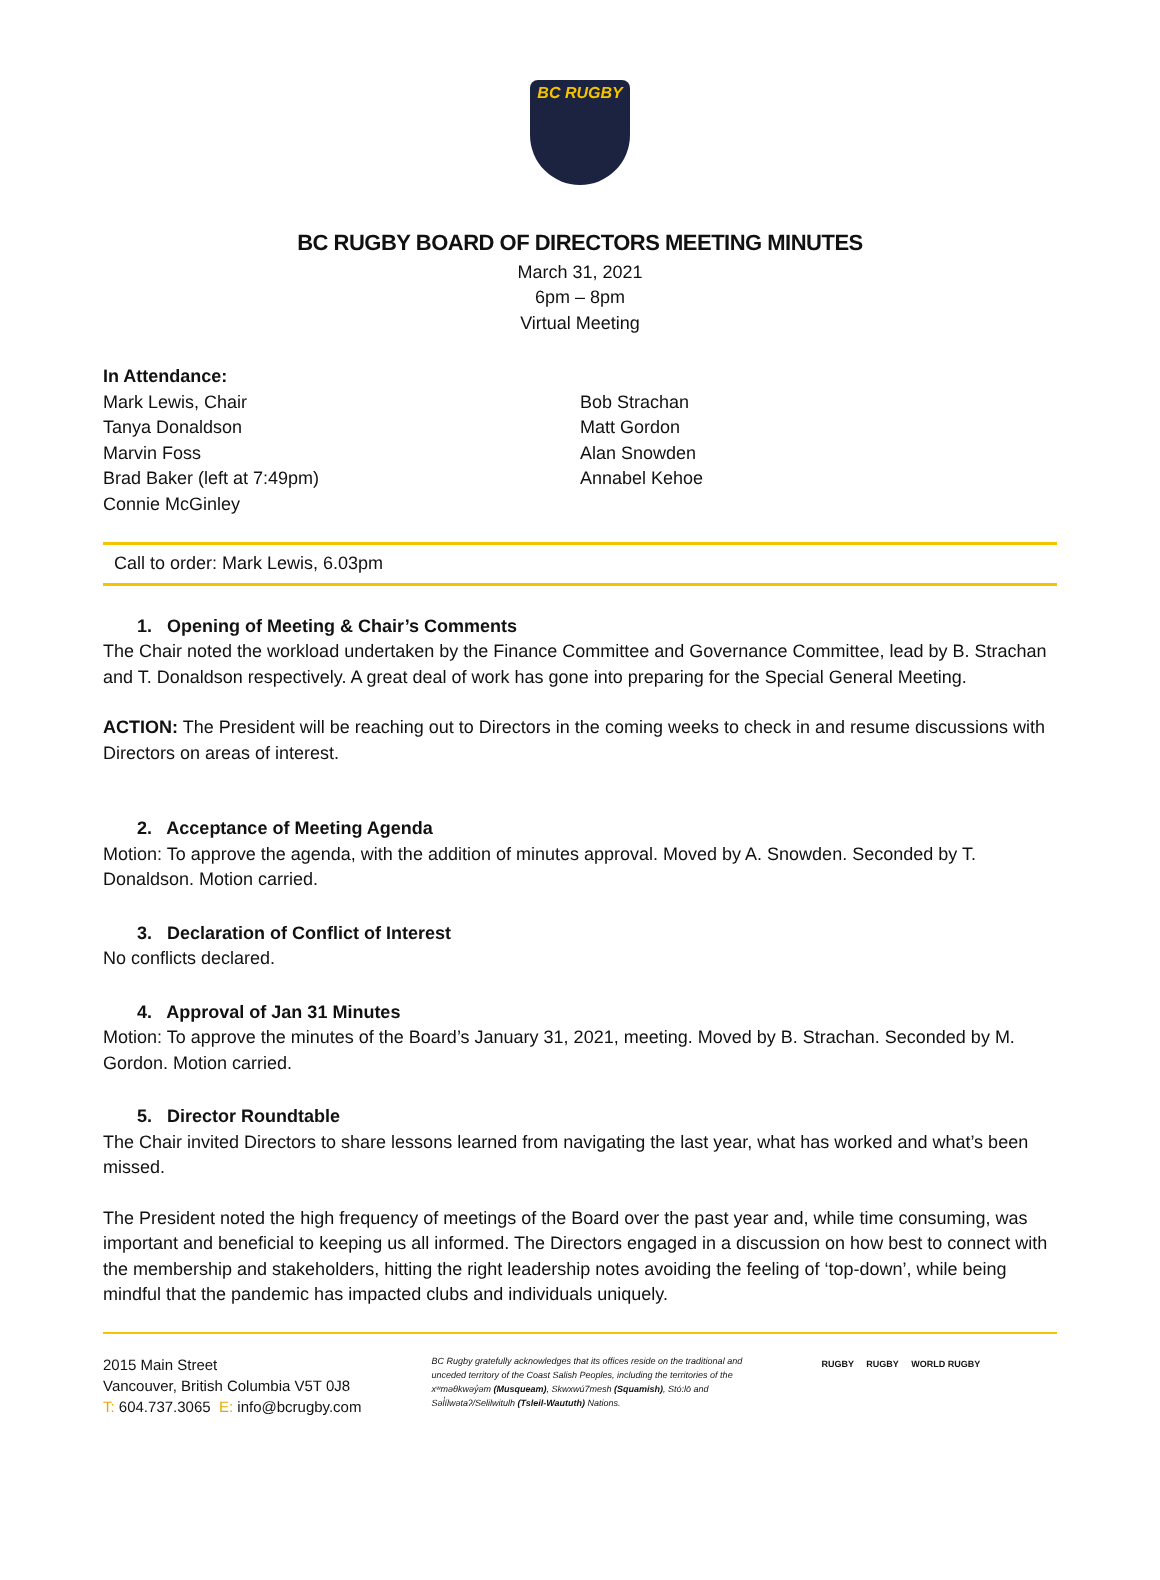BC RUGBY
BC RUGBY BOARD OF DIRECTORS MEETING MINUTES
March 31, 2021
6pm – 8pm
Virtual Meeting
In Attendance:
Mark Lewis, Chair
Tanya Donaldson
Marvin Foss
Brad Baker (left at 7:49pm)
Connie McGinley
Bob Strachan
Matt Gordon
Alan Snowden
Annabel Kehoe
Call to order: Mark Lewis, 6.03pm
1. Opening of Meeting & Chair’s Comments
The Chair noted the workload undertaken by the Finance Committee and Governance Committee, lead by B. Strachan and T. Donaldson respectively. A great deal of work has gone into preparing for the Special General Meeting.
ACTION: The President will be reaching out to Directors in the coming weeks to check in and resume discussions with Directors on areas of interest.
2. Acceptance of Meeting Agenda
Motion: To approve the agenda, with the addition of minutes approval. Moved by A. Snowden. Seconded by T. Donaldson. Motion carried.
3. Declaration of Conflict of Interest
No conflicts declared.
4. Approval of Jan 31 Minutes
Motion: To approve the minutes of the Board’s January 31, 2021, meeting. Moved by B. Strachan. Seconded by M. Gordon. Motion carried.
5. Director Roundtable
The Chair invited Directors to share lessons learned from navigating the last year, what has worked and what’s been missed.
The President noted the high frequency of meetings of the Board over the past year and, while time consuming, was important and beneficial to keeping us all informed. The Directors engaged in a discussion on how best to connect with the membership and stakeholders, hitting the right leadership notes avoiding the feeling of ‘top-down’, while being mindful that the pandemic has impacted clubs and individuals uniquely.
2015 Main Street
Vancouver, British Columbia V5T 0J8
T: 604.737.3065 E: info@bcrugby.com
BC Rugby gratefully acknowledges that its offices reside on the traditional and unceded territory of the Coast Salish Peoples, including the territories of the xʷməθkwəy̓əm (Musqueam), Skwxwú7mesh (Squamish), Stó:lō and Səl̓ílwətaʔ/Selilwitulh (Tsleil-Waututh) Nations.
RUGBY RUGBY WORLD RUGBY